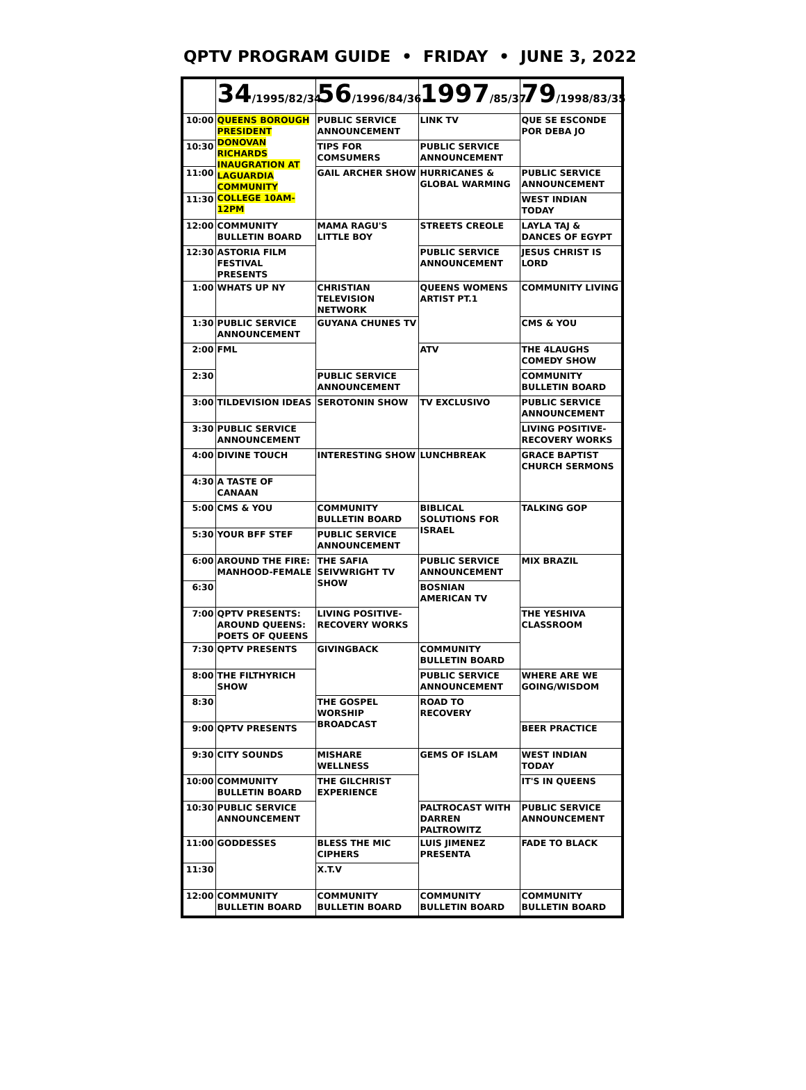QPTV PROGRAM GUIDE • FRIDAY • JUNE 3, 2022
| | 34 /1995/82/34 | 56 /1996/84/36 | 1997 /85/37 | 79 /1998/83/35 |
| --- | --- | --- | --- | --- |
| 10:00 | QUEENS BOROUGH PRESIDENT DONOVAN RICHARDS INAUGRATION AT LAGUARDIA COMMUNITY COLLEGE 10AM-12PM | PUBLIC SERVICE ANNOUNCEMENT | LINK TV | QUE SE ESCONDE POR DEBA JO |
| 10:30 | | TIPS FOR COMSUMERS | PUBLIC SERVICE ANNOUNCEMENT | |
| 11:00 | | GAIL ARCHER SHOW | HURRICANES & GLOBAL WARMING | PUBLIC SERVICE ANNOUNCEMENT |
| 11:30 | | | | WEST INDIAN TODAY |
| 12:00 | COMMUNITY BULLETIN BOARD | MAMA RAGU'S LITTLE BOY | STREETS CREOLE | LAYLA TAJ & DANCES OF EGYPT |
| 12:30 | ASTORIA FILM FESTIVAL PRESENTS | | PUBLIC SERVICE ANNOUNCEMENT | JESUS CHRIST IS LORD |
| 1:00 | WHATS UP NY | CHRISTIAN TELEVISION NETWORK | QUEENS WOMENS ARTIST PT.1 | COMMUNITY LIVING |
| 1:30 | PUBLIC SERVICE ANNOUNCEMENT | GUYANA CHUNES TV | | CMS & YOU |
| 2:00 | FML | | ATV | THE 4LAUGHS COMEDY SHOW |
| 2:30 | | PUBLIC SERVICE ANNOUNCEMENT | | COMMUNITY BULLETIN BOARD |
| 3:00 | TILDEVISION IDEAS | SEROTONIN SHOW | TV EXCLUSIVO | PUBLIC SERVICE ANNOUNCEMENT |
| 3:30 | PUBLIC SERVICE ANNOUNCEMENT | | | LIVING POSITIVE-RECOVERY WORKS |
| 4:00 | DIVINE TOUCH | INTERESTING SHOW | LUNCHBREAK | GRACE BAPTIST CHURCH SERMONS |
| 4:30 | A TASTE OF CANAAN | | | |
| 5:00 | CMS & YOU | COMMUNITY BULLETIN BOARD | BIBLICAL SOLUTIONS FOR ISRAEL | TALKING GOP |
| 5:30 | YOUR BFF STEF | PUBLIC SERVICE ANNOUNCEMENT | | |
| 6:00 | AROUND THE FIRE: MANHOOD-FEMALE | THE SAFIA SEIVWRIGHT TV SHOW | PUBLIC SERVICE ANNOUNCEMENT | MIX BRAZIL |
| 6:30 | | | BOSNIAN AMERICAN TV | |
| 7:00 | QPTV PRESENTS: AROUND QUEENS: POETS OF QUEENS | LIVING POSITIVE-RECOVERY WORKS | | THE YESHIVA CLASSROOM |
| 7:30 | QPTV PRESENTS | GIVINGBACK | COMMUNITY BULLETIN BOARD | |
| 8:00 | THE FILTHYRICH SHOW | | PUBLIC SERVICE ANNOUNCEMENT | WHERE ARE WE GOING/WISDOM |
| 8:30 | | THE GOSPEL WORSHIP BROADCAST | ROAD TO RECOVERY | |
| 9:00 | QPTV PRESENTS | | | BEER PRACTICE |
| 9:30 | CITY SOUNDS | MISHARE WELLNESS | GEMS OF ISLAM | WEST INDIAN TODAY |
| 10:00 | COMMUNITY BULLETIN BOARD | THE GILCHRIST EXPERIENCE | | IT'S IN QUEENS |
| 10:30 | PUBLIC SERVICE ANNOUNCEMENT | | PALTROCAST WITH DARREN PALTROWITZ | PUBLIC SERVICE ANNOUNCEMENT |
| 11:00 | GODDESSES | BLESS THE MIC CIPHERS | LUIS JIMENEZ PRESENTA | FADE TO BLACK |
| 11:30 | | X.T.V | | |
| 12:00 | COMMUNITY BULLETIN BOARD | COMMUNITY BULLETIN BOARD | COMMUNITY BULLETIN BOARD | COMMUNITY BULLETIN BOARD |